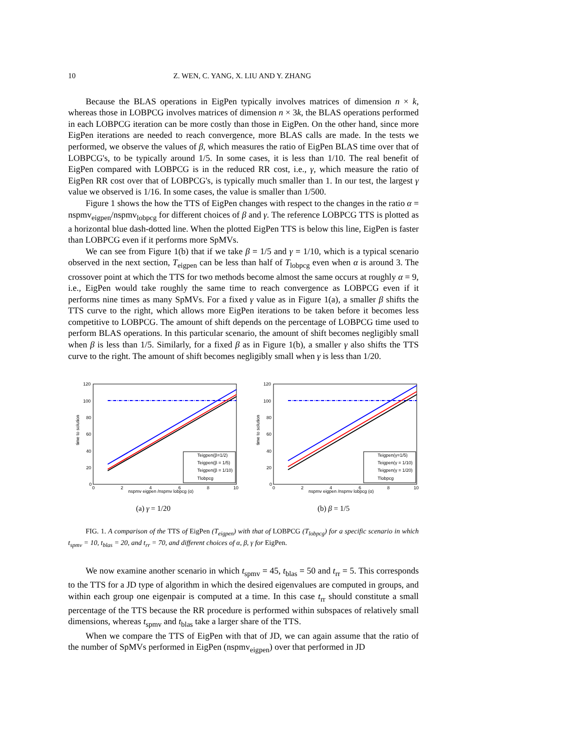10 Z. WEN, C. YANG, X. LIU AND Y. ZHANG
Because the BLAS operations in EigPen typically involves matrices of dimension n × k, whereas those in LOBPCG involves matrices of dimension n × 3k, the BLAS operations performed in each LOBPCG iteration can be more costly than those in EigPen. On the other hand, since more EigPen iterations are needed to reach convergence, more BLAS calls are made. In the tests we performed, we observe the values of β, which measures the ratio of EigPen BLAS time over that of LOBPCG's, to be typically around 1/5. In some cases, it is less than 1/10. The real benefit of EigPen compared with LOBPCG is in the reduced RR cost, i.e., γ, which measure the ratio of EigPen RR cost over that of LOBPCG's, is typically much smaller than 1. In our test, the largest γ value we observed is 1/16. In some cases, the value is smaller than 1/500.
Figure 1 shows the how the TTS of EigPen changes with respect to the changes in the ratio α = nspmv<sub>eigpen</sub>/nspmv<sub>lobpcg</sub> for different choices of β and γ. The reference LOBPCG TTS is plotted as a horizontal blue dash-dotted line. When the plotted EigPen TTS is below this line, EigPen is faster than LOBPCG even if it performs more SpMVs.
We can see from Figure 1(b) that if we take β = 1/5 and γ = 1/10, which is a typical scenario observed in the next section, T<sub>eigpen</sub> can be less than half of T<sub>lobpcg</sub> even when α is around 3. The crossover point at which the TTS for two methods become almost the same occurs at roughly α = 9, i.e., EigPen would take roughly the same time to reach convergence as LOBPCG even if it performs nine times as many SpMVs. For a fixed γ value as in Figure 1(a), a smaller β shifts the TTS curve to the right, which allows more EigPen iterations to be taken before it becomes less competitive to LOBPCG. The amount of shift depends on the percentage of LOBPCG time used to perform BLAS operations. In this particular scenario, the amount of shift becomes negligibly small when β is less than 1/5. Similarly, for a fixed β as in Figure 1(b), a smaller γ also shifts the TTS curve to the right. The amount of shift becomes negligibly small when γ is less than 1/20.
time to solution
120
100
80
60
40
20
0
0
2
4
6
8
10
Teigpen(β=1/2)
Teigpen(β = 1/5)
Teigpen(β = 1/10)
Tlobpcg
nspmv eigpen /nspmv lobpcg (α)
(a) γ = 1/20
time to solution
120
100
80
60
40
20
0
0
2
4
6
8
10
Teigpen(γ=1/5)
Teigpen(γ = 1/10)
Teigpen(γ = 1/20)
Tlobpcg
nspmv eigpen /nspmv lobpcg (α)
(b) β = 1/5
FIG. 1. A comparison of the TTS of EigPen (T<sub>eigpen</sub>) with that of LOBPCG (T<sub>lobpcg</sub>) for a specific scenario in which t<sub>spmv</sub> = 10, t<sub>blas</sub> = 20, and t<sub>rr</sub> = 70, and different choices of α, β, γ for EigPen.
We now examine another scenario in which t<sub>spmv</sub> = 45, t<sub>blas</sub> = 50 and t<sub>rr</sub> = 5. This corresponds to the TTS for a JD type of algorithm in which the desired eigenvalues are computed in groups, and within each group one eigenpair is computed at a time. In this case t<sub>rr</sub> should constitute a small percentage of the TTS because the RR procedure is performed within subspaces of relatively small dimensions, whereas t<sub>spmv</sub> and t<sub>blas</sub> take a larger share of the TTS.
When we compare the TTS of EigPen with that of JD, we can again assume that the ratio of the number of SpMVs performed in EigPen (nspmv<sub>eigpen</sub>) over that performed in JD